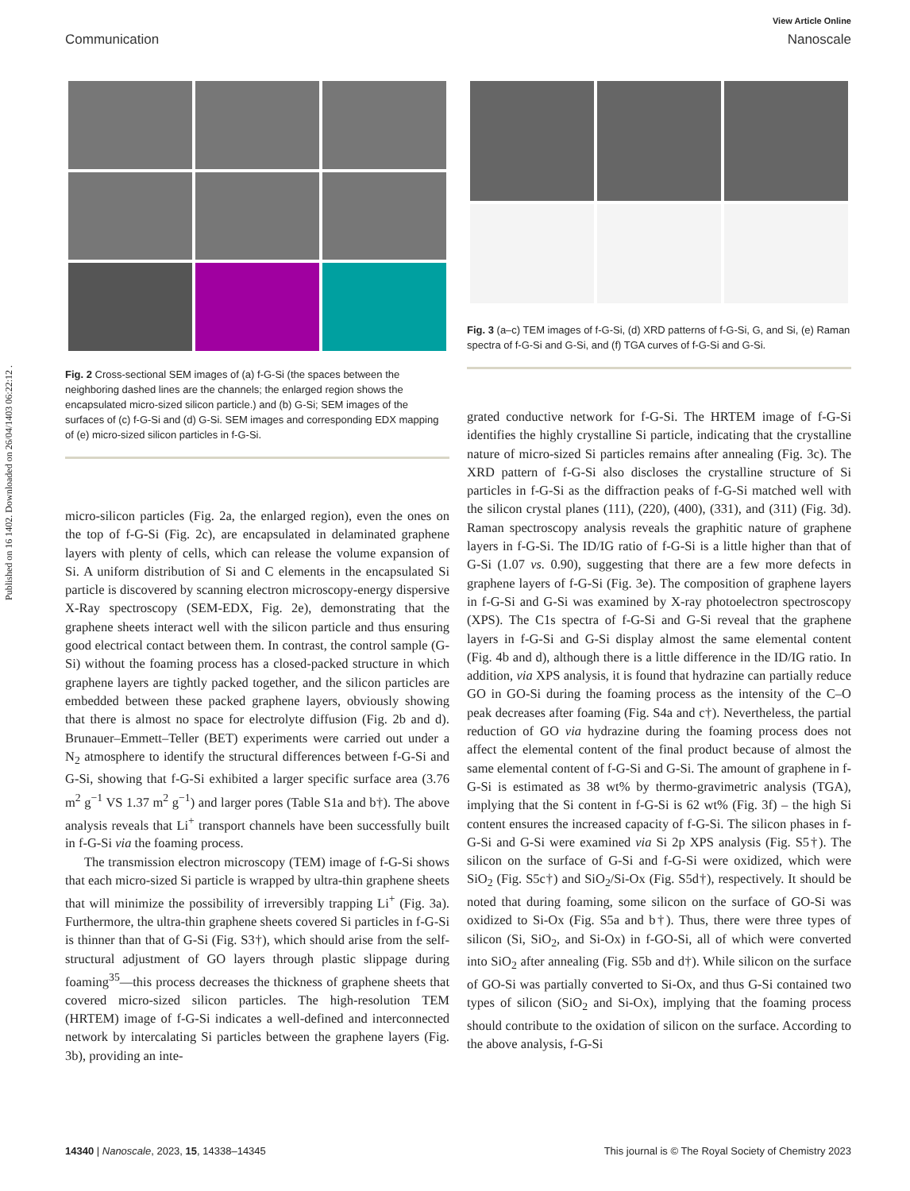Published on 16 1402. Downloaded on 26/04/1403 06:22:12 .
View Article Online
Communication Nanoscale
Fig. 2 Cross-sectional SEM images of (a) f-G-Si (the spaces between the neighboring dashed lines are the channels; the enlarged region shows the encapsulated micro-sized silicon particle.) and (b) G-Si; SEM images of the surfaces of (c) f-G-Si and (d) G-Si. SEM images and corresponding EDX mapping of (e) micro-sized silicon particles in f-G-Si.
micro-silicon particles (Fig. 2a, the enlarged region), even the ones on the top of f-G-Si (Fig. 2c), are encapsulated in delaminated graphene layers with plenty of cells, which can release the volume expansion of Si. A uniform distribution of Si and C elements in the encapsulated Si particle is discovered by scanning electron microscopy-energy dispersive X-Ray spectroscopy (SEM-EDX, Fig. 2e), demonstrating that the graphene sheets interact well with the silicon particle and thus ensuring good electrical contact between them. In contrast, the control sample (G-Si) without the foaming process has a closed-packed structure in which graphene layers are tightly packed together, and the silicon particles are embedded between these packed graphene layers, obviously showing that there is almost no space for electrolyte diffusion (Fig. 2b and d). Brunauer–Emmett–Teller (BET) experiments were carried out under a N<sub>2</sub> atmosphere to identify the structural differences between f-G-Si and G-Si, showing that f-G-Si exhibited a larger specific surface area (3.76 m<sup>2</sup> g<sup>−1</sup> VS 1.37 m<sup>2</sup> g<sup>−1</sup>) and larger pores (Table S1a and b†). The above analysis reveals that Li<sup>+</sup> transport channels have been successfully built in f-G-Si via the foaming process.
The transmission electron microscopy (TEM) image of f-G-Si shows that each micro-sized Si particle is wrapped by ultra-thin graphene sheets that will minimize the possibility of irreversibly trapping Li<sup>+</sup> (Fig. 3a). Furthermore, the ultra-thin graphene sheets covered Si particles in f-G-Si is thinner than that of G-Si (Fig. S3†), which should arise from the self-structural adjustment of GO layers through plastic slippage during foaming<sup>35</sup>—this process decreases the thickness of graphene sheets that covered micro-sized silicon particles. The high-resolution TEM (HRTEM) image of f-G-Si indicates a well-defined and interconnected network by intercalating Si particles between the graphene layers (Fig. 3b), providing an inte-
Fig. 3 (a–c) TEM images of f-G-Si, (d) XRD patterns of f-G-Si, G, and Si, (e) Raman spectra of f-G-Si and G-Si, and (f) TGA curves of f-G-Si and G-Si.
grated conductive network for f-G-Si. The HRTEM image of f-G-Si identifies the highly crystalline Si particle, indicating that the crystalline nature of micro-sized Si particles remains after annealing (Fig. 3c). The XRD pattern of f-G-Si also discloses the crystalline structure of Si particles in f-G-Si as the diffraction peaks of f-G-Si matched well with the silicon crystal planes (111), (220), (400), (331), and (311) (Fig. 3d). Raman spectroscopy analysis reveals the graphitic nature of graphene layers in f-G-Si. The ID/IG ratio of f-G-Si is a little higher than that of G-Si (1.07 vs. 0.90), suggesting that there are a few more defects in graphene layers of f-G-Si (Fig. 3e). The composition of graphene layers in f-G-Si and G-Si was examined by X-ray photoelectron spectroscopy (XPS). The C1s spectra of f-G-Si and G-Si reveal that the graphene layers in f-G-Si and G-Si display almost the same elemental content (Fig. 4b and d), although there is a little difference in the ID/IG ratio. In addition, via XPS analysis, it is found that hydrazine can partially reduce GO in GO-Si during the foaming process as the intensity of the C–O peak decreases after foaming (Fig. S4a and c†). Nevertheless, the partial reduction of GO via hydrazine during the foaming process does not affect the elemental content of the final product because of almost the same elemental content of f-G-Si and G-Si. The amount of graphene in f-G-Si is estimated as 38 wt% by thermo-gravimetric analysis (TGA), implying that the Si content in f-G-Si is 62 wt% (Fig. 3f) – the high Si content ensures the increased capacity of f-G-Si. The silicon phases in f-G-Si and G-Si were examined via Si 2p XPS analysis (Fig. S5†). The silicon on the surface of G-Si and f-G-Si were oxidized, which were SiO<sub>2</sub> (Fig. S5c†) and SiO<sub>2</sub>/Si-Ox (Fig. S5d†), respectively. It should be noted that during foaming, some silicon on the surface of GO-Si was oxidized to Si-Ox (Fig. S5a and b†). Thus, there were three types of silicon (Si, SiO<sub>2</sub>, and Si-Ox) in f-GO-Si, all of which were converted into SiO<sub>2</sub> after annealing (Fig. S5b and d†). While silicon on the surface of GO-Si was partially converted to Si-Ox, and thus G-Si contained two types of silicon (SiO<sub>2</sub> and Si-Ox), implying that the foaming process should contribute to the oxidation of silicon on the surface. According to the above analysis, f-G-Si
14340 | Nanoscale, 2023, 15, 14338–14345 This journal is © The Royal Society of Chemistry 2023